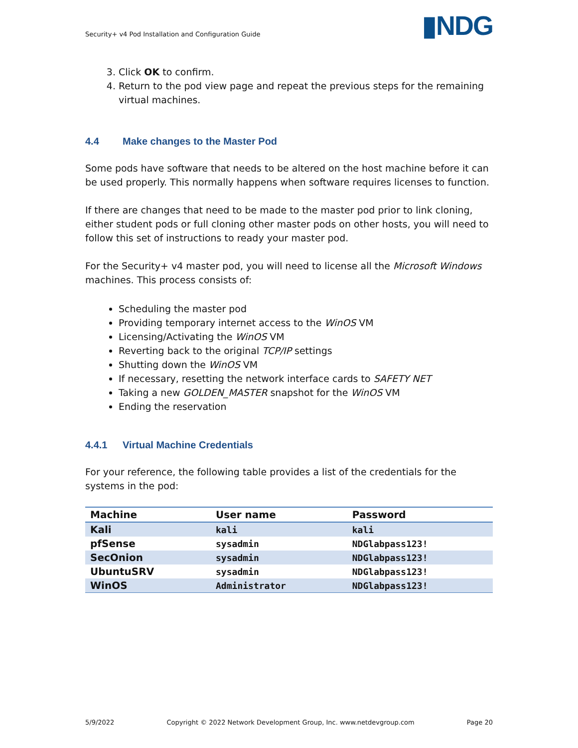Security+ v4 Pod Installation and Configuration Guide
▮NDG
3. Click OK to confirm.
4. Return to the pod view page and repeat the previous steps for the remaining virtual machines.
4.4 Make changes to the Master Pod
Some pods have software that needs to be altered on the host machine before it can be used properly. This normally happens when software requires licenses to function.
If there are changes that need to be made to the master pod prior to link cloning, either student pods or full cloning other master pods on other hosts, you will need to follow this set of instructions to ready your master pod.
For the Security+ v4 master pod, you will need to license all the Microsoft Windows machines. This process consists of:
Scheduling the master pod
Providing temporary internet access to the WinOS VM
Licensing/Activating the WinOS VM
Reverting back to the original TCP/IP settings
Shutting down the WinOS VM
If necessary, resetting the network interface cards to SAFETY NET
Taking a new GOLDEN_MASTER snapshot for the WinOS VM
Ending the reservation
4.4.1 Virtual Machine Credentials
For your reference, the following table provides a list of the credentials for the systems in the pod:
| Machine | User name | Password |
| --- | --- | --- |
| Kali | kali | kali |
| pfSense | sysadmin | NDGlabpass123! |
| SecOnion | sysadmin | NDGlabpass123! |
| UbuntuSRV | sysadmin | NDGlabpass123! |
| WinOS | Administrator | NDGlabpass123! |
5/9/2022 Copyright © 2022 Network Development Group, Inc. www.netdevgroup.com Page 20